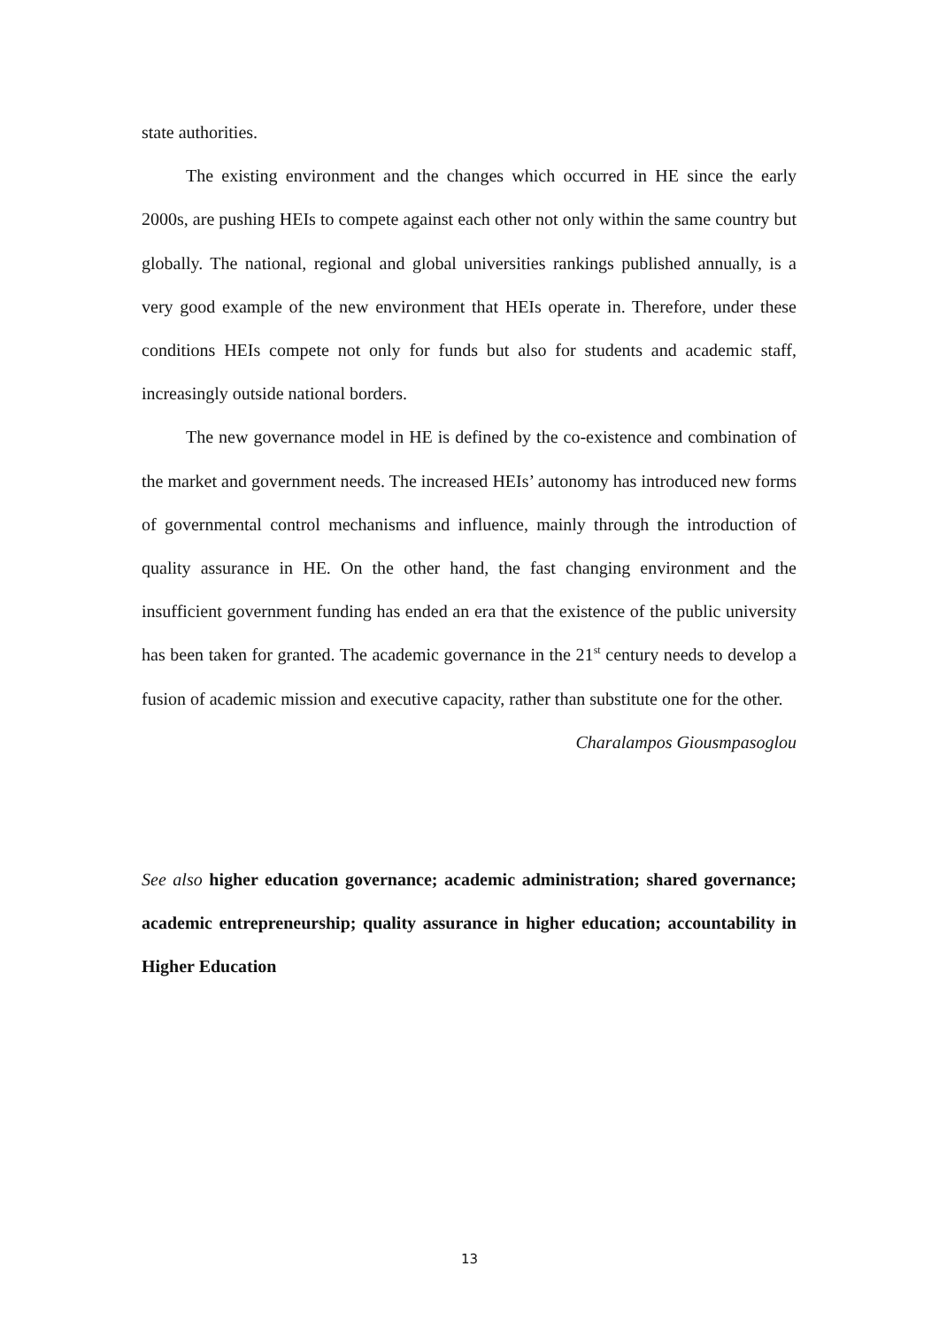state authorities.
The existing environment and the changes which occurred in HE since the early 2000s, are pushing HEIs to compete against each other not only within the same country but globally. The national, regional and global universities rankings published annually, is a very good example of the new environment that HEIs operate in. Therefore, under these conditions HEIs compete not only for funds but also for students and academic staff, increasingly outside national borders.
The new governance model in HE is defined by the co-existence and combination of the market and government needs. The increased HEIs’ autonomy has introduced new forms of governmental control mechanisms and influence, mainly through the introduction of quality assurance in HE. On the other hand, the fast changing environment and the insufficient government funding has ended an era that the existence of the public university has been taken for granted. The academic governance in the 21<sup>st</sup> century needs to develop a fusion of academic mission and executive capacity, rather than substitute one for the other.
Charalampos Giousmpasoglou
See also higher education governance; academic administration; shared governance; academic entrepreneurship; quality assurance in higher education; accountability in Higher Education
13